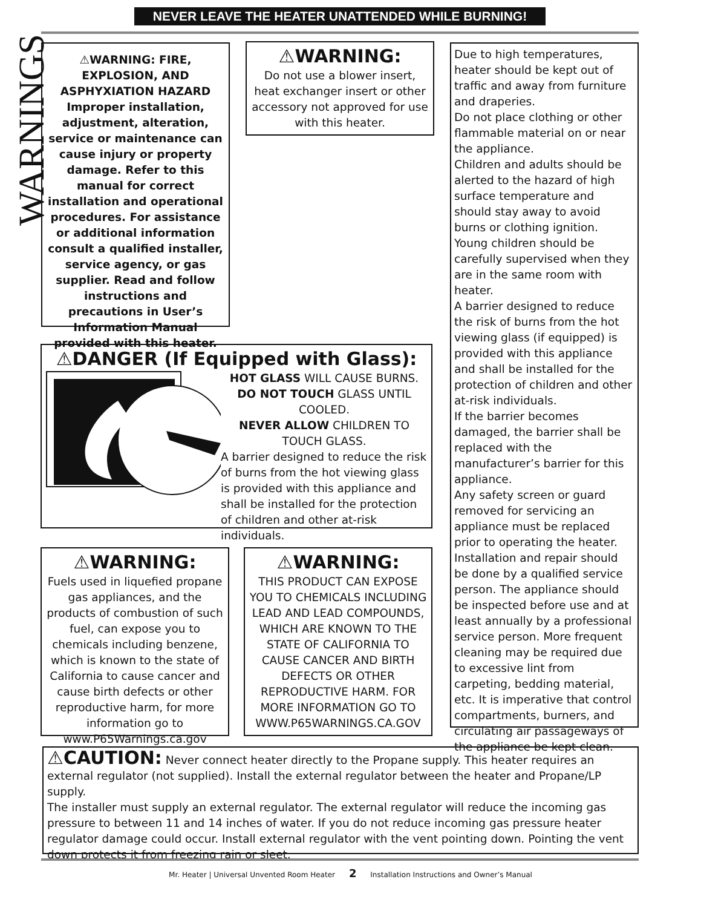NEVER LEAVE THE HEATER UNATTENDED WHILE BURNING!
WARNINGS
⚠WARNING: FIRE, EXPLOSION, AND ASPHYXIATION HAZARD
Improper installation, adjustment, alteration, service or maintenance can cause injury or property damage. Refer to this manual for correct installation and operational procedures. For assistance or additional information consult a qualified installer, service agency, or gas supplier. Read and follow instructions and precautions in User’s Information Manual provided with this heater.
⚠WARNING:
Do not use a blower insert, heat exchanger insert or other accessory not approved for use with this heater.
Due to high temperatures, heater should be kept out of traffic and away from furniture and draperies.
Do not place clothing or other flammable material on or near the appliance.
Children and adults should be alerted to the hazard of high surface temperature and should stay away to avoid burns or clothing ignition.
Young children should be carefully supervised when they are in the same room with heater.
A barrier designed to reduce the risk of burns from the hot viewing glass (if equipped) is provided with this appliance and shall be installed for the protection of children and other at-risk individuals.
If the barrier becomes damaged, the barrier shall be replaced with the manufacturer’s barrier for this appliance.
Any safety screen or guard removed for servicing an appliance must be replaced prior to operating the heater.
Installation and repair should be done by a qualified service person. The appliance should be inspected before use and at least annually by a professional service person. More frequent cleaning may be required due to excessive lint from carpeting, bedding material, etc. It is imperative that control compartments, burners, and circulating air passageways of the appliance be kept clean.
⚠DANGER (If Equipped with Glass):
HOT GLASS WILL CAUSE BURNS.
DO NOT TOUCH GLASS UNTIL COOLED.
NEVER ALLOW CHILDREN TO TOUCH GLASS.
A barrier designed to reduce the risk of burns from the hot viewing glass is provided with this appliance and shall be installed for the protection of children and other at-risk individuals.
⚠WARNING:
Fuels used in liquefied propane gas appliances, and the products of combustion of such fuel, can expose you to chemicals including benzene, which is known to the state of California to cause cancer and cause birth defects or other reproductive harm, for more information go to www.P65Warnings.ca.gov
⚠WARNING:
THIS PRODUCT CAN EXPOSE YOU TO CHEMICALS INCLUDING LEAD AND LEAD COMPOUNDS, WHICH ARE KNOWN TO THE STATE OF CALIFORNIA TO CAUSE CANCER AND BIRTH DEFECTS OR OTHER REPRODUCTIVE HARM. FOR MORE INFORMATION GO TO WWW.P65WARNINGS.CA.GOV
⚠CAUTION: Never connect heater directly to the Propane supply. This heater requires an external regulator (not supplied). Install the external regulator between the heater and Propane/LP supply.
The installer must supply an external regulator. The external regulator will reduce the incoming gas pressure to between 11 and 14 inches of water. If you do not reduce incoming gas pressure heater regulator damage could occur. Install external regulator with the vent pointing down. Pointing the vent down protects it from freezing rain or sleet.
Mr. Heater | Universal Unvented Room Heater 2 Installation Instructions and Owner’s Manual